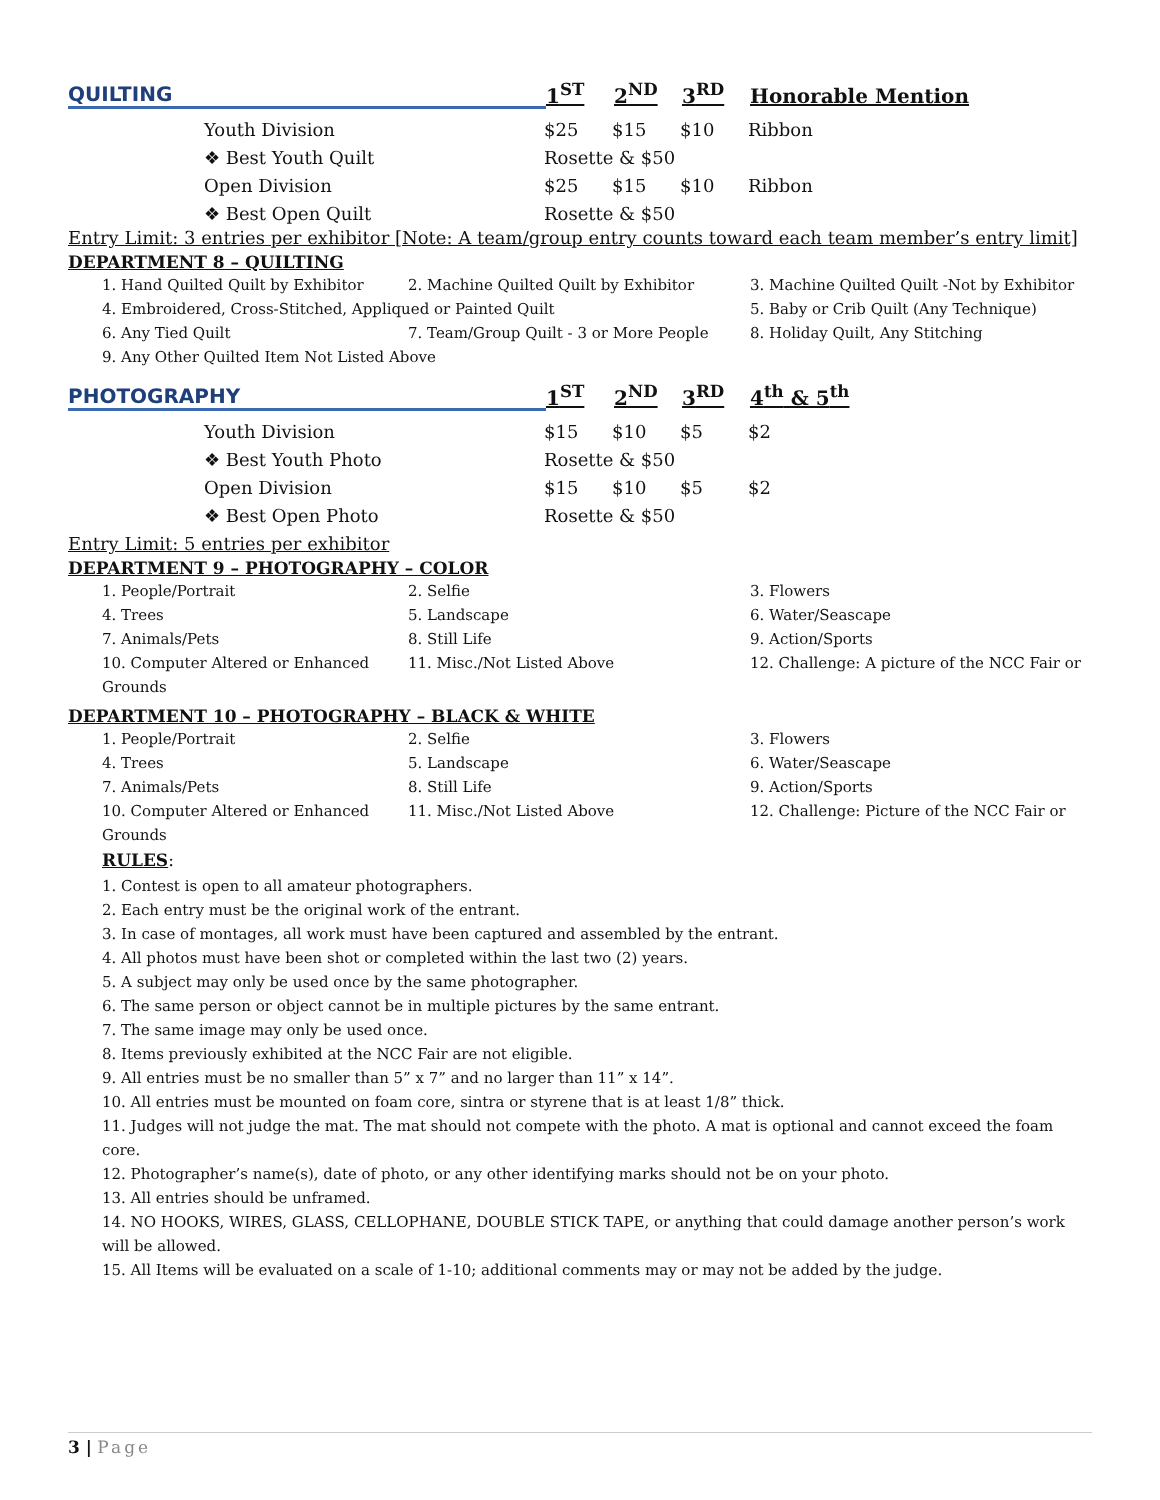| QUILTING | 1<sup>ST</sup> | 2<sup>ND</sup> | 3<sup>RD</sup> | Honorable Mention |
| Youth Division | $25 | $15 | $10 | Ribbon |
| ❖ Best Youth Quilt | Rosette & $50 | | | |
| Open Division | $25 | $15 | $10 | Ribbon |
| ❖ Best Open Quilt | Rosette & $50 | | | |
Entry Limit: 3 entries per exhibitor [Note: A team/group entry counts toward each team member’s entry limit]
DEPARTMENT 8 – QUILTING
| 1. Hand Quilted Quilt by Exhibitor | 2. Machine Quilted Quilt by Exhibitor | 3. Machine Quilted Quilt -Not by Exhibitor |
| 4. Embroidered, Cross-Stitched, Appliqued or Painted Quilt | | 5. Baby or Crib Quilt (Any Technique) |
| 6. Any Tied Quilt | 7. Team/Group Quilt - 3 or More People | 8. Holiday Quilt, Any Stitching |
| 9. Any Other Quilted Item Not Listed Above | | |
| PHOTOGRAPHY | 1<sup>ST</sup> | 2<sup>ND</sup> | 3<sup>RD</sup> | 4<sup>th</sup> & 5<sup>th</sup> |
| Youth Division | $15 | $10 | $5 | $2 |
| ❖ Best Youth Photo | Rosette & $50 | | | |
| Open Division | $15 | $10 | $5 | $2 |
| ❖ Best Open Photo | Rosette & $50 | | | |
Entry Limit: 5 entries per exhibitor
DEPARTMENT 9 – PHOTOGRAPHY – COLOR
| 1. People/Portrait | 2. Selfie | 3. Flowers |
| 4. Trees | 5. Landscape | 6. Water/Seascape |
| 7. Animals/Pets | 8. Still Life | 9. Action/Sports |
| 10. Computer Altered or Enhanced | 11. Misc./Not Listed Above | 12. Challenge: A picture of the NCC Fair or |
| Grounds | | |
DEPARTMENT 10 – PHOTOGRAPHY – BLACK & WHITE
| 1. People/Portrait | 2. Selfie | 3. Flowers |
| 4. Trees | 5. Landscape | 6. Water/Seascape |
| 7. Animals/Pets | 8. Still Life | 9. Action/Sports |
| 10. Computer Altered or Enhanced | 11. Misc./Not Listed Above | 12. Challenge: Picture of the NCC Fair or |
| Grounds | | |
RULES:
1. Contest is open to all amateur photographers.
2. Each entry must be the original work of the entrant.
3. In case of montages, all work must have been captured and assembled by the entrant.
4. All photos must have been shot or completed within the last two (2) years.
5. A subject may only be used once by the same photographer.
6. The same person or object cannot be in multiple pictures by the same entrant.
7. The same image may only be used once.
8. Items previously exhibited at the NCC Fair are not eligible.
9. All entries must be no smaller than 5” x 7” and no larger than 11” x 14”.
10. All entries must be mounted on foam core, sintra or styrene that is at least 1/8” thick.
11. Judges will not judge the mat. The mat should not compete with the photo. A mat is optional and cannot exceed the foam core.
12. Photographer’s name(s), date of photo, or any other identifying marks should not be on your photo.
13. All entries should be unframed.
14. NO HOOKS, WIRES, GLASS, CELLOPHANE, DOUBLE STICK TAPE, or anything that could damage another person’s work will be allowed.
15. All Items will be evaluated on a scale of 1-10; additional comments may or may not be added by the judge.
3 | Page